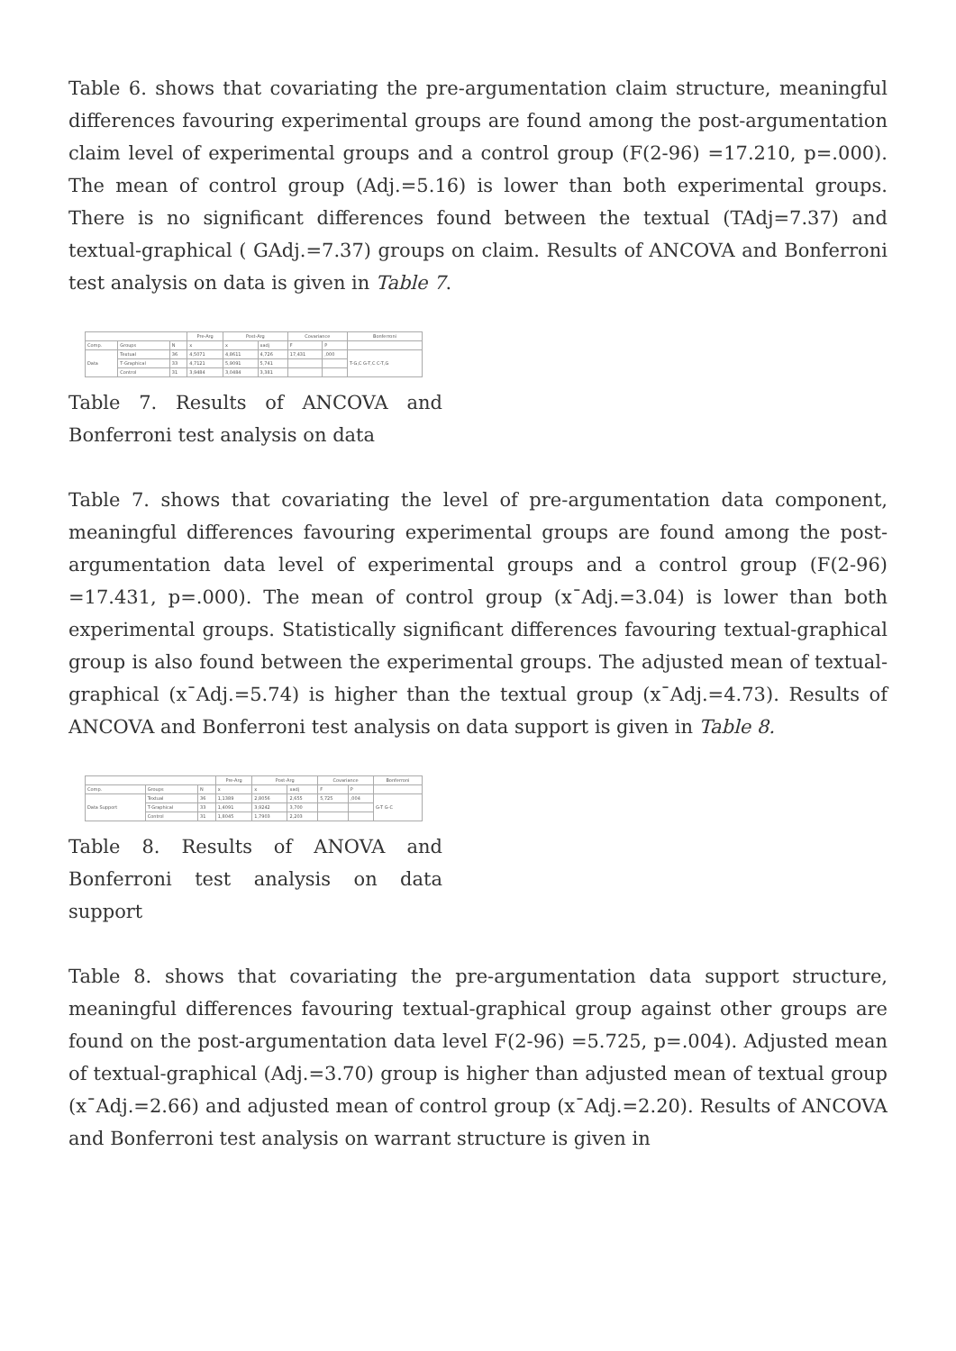Table 6. shows that covariating the pre-argumentation claim structure, meaningful differences favouring experimental groups are found among the post-argumentation claim level of experimental groups and a control group (F(2-96) =17.210, p=.000). The mean of control group (Adj.=5.16) is lower than both experimental groups. There is no significant differences found between the textual (TAdj=7.37) and textual-graphical ( GAdj.=7.37) groups on claim. Results of ANCOVA and Bonferroni test analysis on data is given in Table 7.
| | | | Pre-Arg | Post-Arg | | Covariance | | Bonferroni |
| --- | --- | --- | --- | --- | --- | --- | --- | --- |
| Comp. | Groups | N | x | x | xadj | F | P | |
| Data | Textual | 36 | 4,5071 | 4,8611 | 4,726 | 17,431 | ,000 | T-G,C G-T,C C-T,G |
| | T-Graphical | 33 | 4,7121 | 5,9091 | 5,741 | | | |
| | Control | 31 | 3,9484 | 3,0484 | 3,381 | | | |
Table 7. Results of ANCOVA and Bonferroni test analysis on data
Table 7. shows that covariating the level of pre-argumentation data component, meaningful differences favouring experimental groups are found among the post-argumentation data level of experimental groups and a control group (F(2-96) =17.431, p=.000). The mean of control group (x¯Adj.=3.04) is lower than both experimental groups. Statistically significant differences favouring textual-graphical group is also found between the experimental groups. The adjusted mean of textual-graphical (x¯Adj.=5.74) is higher than the textual group (x¯Adj.=4.73). Results of ANCOVA and Bonferroni test analysis on data support is given in Table 8.
| | | | Pre-Arg | Post-Arg | | Covariance | | Bonferroni |
| --- | --- | --- | --- | --- | --- | --- | --- | --- |
| Comp. | Groups | N | x | x | xadj | F | P | |
| Data Support | Textual | 36 | 1,1389 | 2,8056 | 2,655 | 5,725 | ,004 | G-T G-C |
| | T-Graphical | 33 | 1,4091 | 3,9242 | 3,700 | | | |
| | Control | 31 | 1,8045 | 1,7903 | 2,203 | | | |
Table 8. Results of ANOVA and Bonferroni test analysis on data support
Table 8. shows that covariating the pre-argumentation data support structure, meaningful differences favouring textual-graphical group against other groups are found on the post-argumentation data level F(2-96) =5.725, p=.004). Adjusted mean of textual-graphical (Adj.=3.70) group is higher than adjusted mean of textual group (x¯Adj.=2.66) and adjusted mean of control group (x¯Adj.=2.20). Results of ANCOVA and Bonferroni test analysis on warrant structure is given in